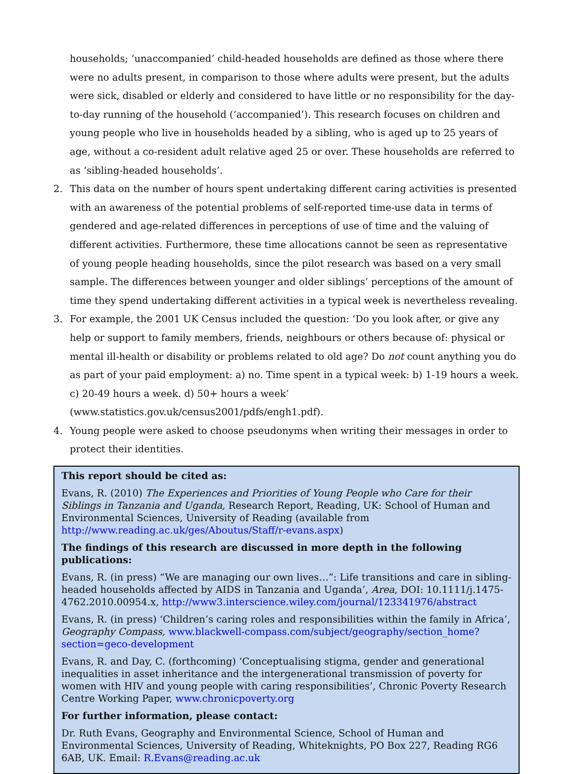households; ‘unaccompanied’ child-headed households are defined as those where there were no adults present, in comparison to those where adults were present, but the adults were sick, disabled or elderly and considered to have little or no responsibility for the day-to-day running of the household (‘accompanied’). This research focuses on children and young people who live in households headed by a sibling, who is aged up to 25 years of age, without a co-resident adult relative aged 25 or over. These households are referred to as ‘sibling-headed households’.
2. This data on the number of hours spent undertaking different caring activities is presented with an awareness of the potential problems of self-reported time-use data in terms of gendered and age-related differences in perceptions of use of time and the valuing of different activities. Furthermore, these time allocations cannot be seen as representative of young people heading households, since the pilot research was based on a very small sample. The differences between younger and older siblings’ perceptions of the amount of time they spend undertaking different activities in a typical week is nevertheless revealing.
3. For example, the 2001 UK Census included the question: ‘Do you look after, or give any help or support to family members, friends, neighbours or others because of: physical or mental ill-health or disability or problems related to old age? Do not count anything you do as part of your paid employment: a) no. Time spent in a typical week: b) 1-19 hours a week. c) 20-49 hours a week. d) 50+ hours a week’ (www.statistics.gov.uk/census2001/pdfs/engh1.pdf).
4. Young people were asked to choose pseudonyms when writing their messages in order to protect their identities.
This report should be cited as:
Evans, R. (2010) The Experiences and Priorities of Young People who Care for their Siblings in Tanzania and Uganda, Research Report, Reading, UK: School of Human and Environmental Sciences, University of Reading (available from http://www.reading.ac.uk/ges/Aboutus/Staff/r-evans.aspx)
The findings of this research are discussed in more depth in the following publications:
Evans, R. (in press) “We are managing our own lives…”: Life transitions and care in sibling-headed households affected by AIDS in Tanzania and Uganda’, Area, DOI: 10.1111/j.1475-4762.2010.00954.x, http://www3.interscience.wiley.com/journal/123341976/abstract
Evans, R. (in press) ‘Children’s caring roles and responsibilities within the family in Africa’, Geography Compass, www.blackwell-compass.com/subject/geography/section_home?section=geco-development
Evans, R. and Day, C. (forthcoming) ‘Conceptualising stigma, gender and generational inequalities in asset inheritance and the intergenerational transmission of poverty for women with HIV and young people with caring responsibilities’, Chronic Poverty Research Centre Working Paper, www.chronicpoverty.org
For further information, please contact:
Dr. Ruth Evans, Geography and Environmental Science, School of Human and Environmental Sciences, University of Reading, Whiteknights, PO Box 227, Reading RG6 6AB, UK. Email: R.Evans@reading.ac.uk